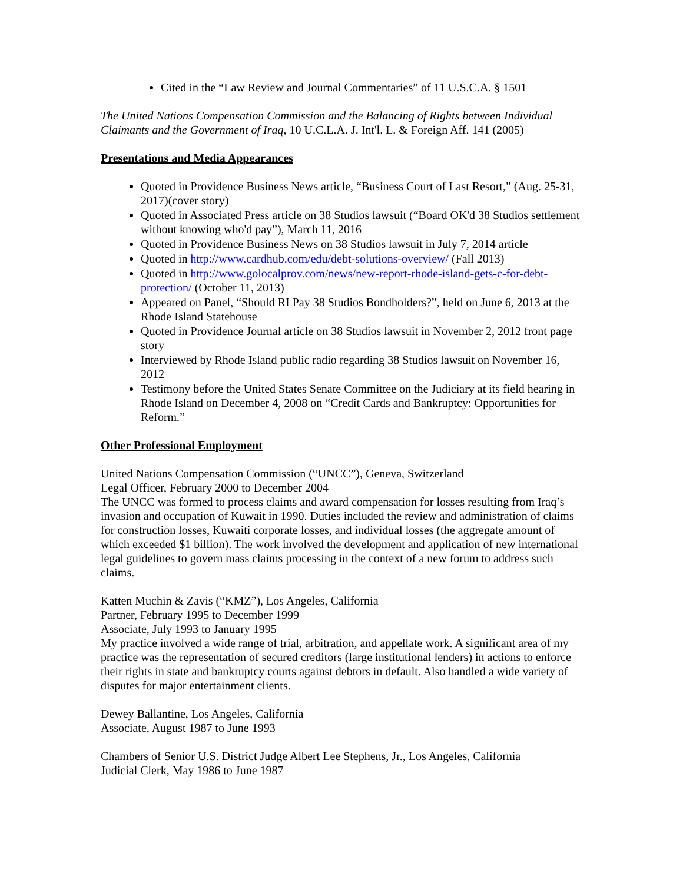Cited in the “Law Review and Journal Commentaries” of 11 U.S.C.A. § 1501
The United Nations Compensation Commission and the Balancing of Rights between Individual Claimants and the Government of Iraq, 10 U.C.L.A. J. Int'l. L. & Foreign Aff. 141 (2005)
Presentations and Media Appearances
Quoted in Providence Business News article, “Business Court of Last Resort,” (Aug. 25-31, 2017)(cover story)
Quoted in Associated Press article on 38 Studios lawsuit (“Board OK'd 38 Studios settlement without knowing who'd pay”), March 11, 2016
Quoted in Providence Business News on 38 Studios lawsuit in July 7, 2014 article
Quoted in http://www.cardhub.com/edu/debt-solutions-overview/ (Fall 2013)
Quoted in http://www.golocalprov.com/news/new-report-rhode-island-gets-c-for-debt-protection/ (October 11, 2013)
Appeared on Panel, “Should RI Pay 38 Studios Bondholders?”, held on June 6, 2013 at the Rhode Island Statehouse
Quoted in Providence Journal article on 38 Studios lawsuit in November 2, 2012 front page story
Interviewed by Rhode Island public radio regarding 38 Studios lawsuit on November 16, 2012
Testimony before the United States Senate Committee on the Judiciary at its field hearing in Rhode Island on December 4, 2008 on “Credit Cards and Bankruptcy: Opportunities for Reform.”
Other Professional Employment
United Nations Compensation Commission (“UNCC”), Geneva, Switzerland
Legal Officer, February 2000 to December 2004
The UNCC was formed to process claims and award compensation for losses resulting from Iraq’s invasion and occupation of Kuwait in 1990. Duties included the review and administration of claims for construction losses, Kuwaiti corporate losses, and individual losses (the aggregate amount of which exceeded $1 billion). The work involved the development and application of new international legal guidelines to govern mass claims processing in the context of a new forum to address such claims.
Katten Muchin & Zavis (“KMZ”), Los Angeles, California
Partner, February 1995 to December 1999
Associate, July 1993 to January 1995
My practice involved a wide range of trial, arbitration, and appellate work. A significant area of my practice was the representation of secured creditors (large institutional lenders) in actions to enforce their rights in state and bankruptcy courts against debtors in default. Also handled a wide variety of disputes for major entertainment clients.
Dewey Ballantine, Los Angeles, California
Associate, August 1987 to June 1993
Chambers of Senior U.S. District Judge Albert Lee Stephens, Jr., Los Angeles, California
Judicial Clerk, May 1986 to June 1987